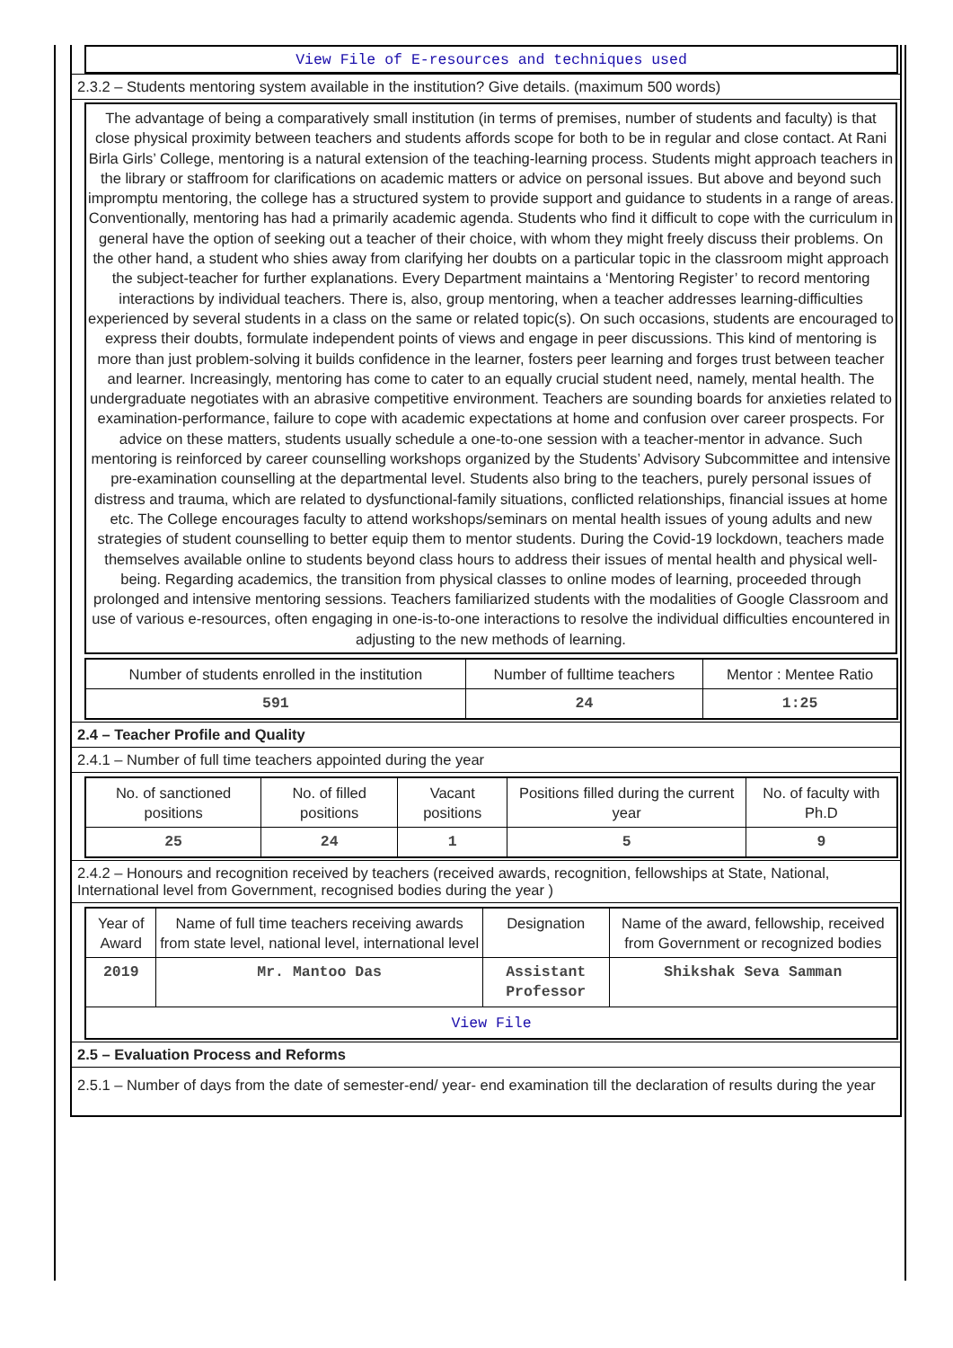View File of E-resources and techniques used
2.3.2 – Students mentoring system available in the institution? Give details. (maximum 500 words)
The advantage of being a comparatively small institution (in terms of premises, number of students and faculty) is that close physical proximity between teachers and students affords scope for both to be in regular and close contact. At Rani Birla Girls’ College, mentoring is a natural extension of the teaching-learning process. Students might approach teachers in the library or staffroom for clarifications on academic matters or advice on personal issues. But above and beyond such impromptu mentoring, the college has a structured system to provide support and guidance to students in a range of areas. Conventionally, mentoring has had a primarily academic agenda. Students who find it difficult to cope with the curriculum in general have the option of seeking out a teacher of their choice, with whom they might freely discuss their problems. On the other hand, a student who shies away from clarifying her doubts on a particular topic in the classroom might approach the subject-teacher for further explanations. Every Department maintains a ‘Mentoring Register’ to record mentoring interactions by individual teachers. There is, also, group mentoring, when a teacher addresses learning-difficulties experienced by several students in a class on the same or related topic(s). On such occasions, students are encouraged to express their doubts, formulate independent points of views and engage in peer discussions. This kind of mentoring is more than just problem-solving it builds confidence in the learner, fosters peer learning and forges trust between teacher and learner. Increasingly, mentoring has come to cater to an equally crucial student need, namely, mental health. The undergraduate negotiates with an abrasive competitive environment. Teachers are sounding boards for anxieties related to examination-performance, failure to cope with academic expectations at home and confusion over career prospects. For advice on these matters, students usually schedule a one-to-one session with a teacher-mentor in advance. Such mentoring is reinforced by career counselling workshops organized by the Students’ Advisory Subcommittee and intensive pre-examination counselling at the departmental level. Students also bring to the teachers, purely personal issues of distress and trauma, which are related to dysfunctional-family situations, conflicted relationships, financial issues at home etc. The College encourages faculty to attend workshops/seminars on mental health issues of young adults and new strategies of student counselling to better equip them to mentor students. During the Covid-19 lockdown, teachers made themselves available online to students beyond class hours to address their issues of mental health and physical well-being. Regarding academics, the transition from physical classes to online modes of learning, proceeded through prolonged and intensive mentoring sessions. Teachers familiarized students with the modalities of Google Classroom and use of various e-resources, often engaging in one-is-to-one interactions to resolve the individual difficulties encountered in adjusting to the new methods of learning.
| Number of students enrolled in the institution | Number of fulltime teachers | Mentor : Mentee Ratio |
| 591 | 24 | 1:25 |
2.4 – Teacher Profile and Quality
2.4.1 – Number of full time teachers appointed during the year
| No. of sanctioned positions | No. of filled positions | Vacant positions | Positions filled during the current year | No. of faculty with Ph.D |
| 25 | 24 | 1 | 5 | 9 |
2.4.2 – Honours and recognition received by teachers (received awards, recognition, fellowships at State, National, International level from Government, recognised bodies during the year )
| Year of Award | Name of full time teachers receiving awards from state level, national level, international level | Designation | Name of the award, fellowship, received from Government or recognized bodies |
| 2019 | Mr. Mantoo Das | Assistant Professor | Shikshak Seva Samman |
| View File | | | |
2.5 – Evaluation Process and Reforms
2.5.1 – Number of days from the date of semester-end/ year- end examination till the declaration of results during the year